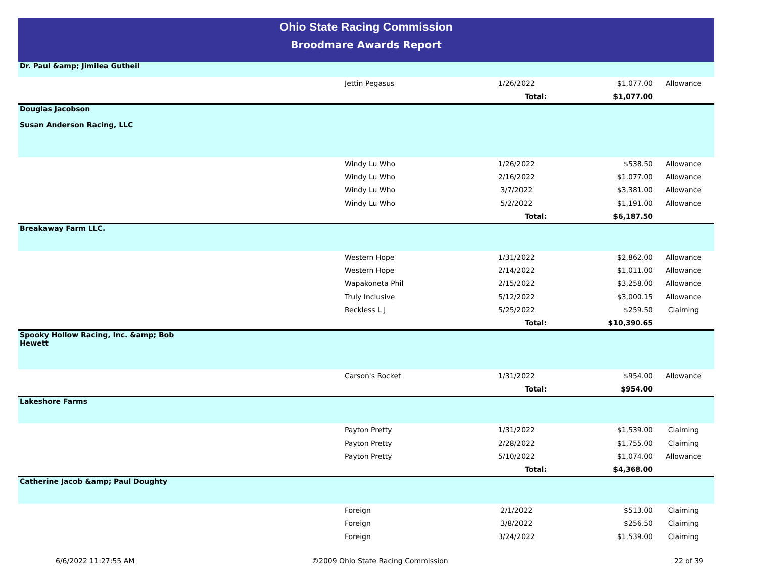Ohio State Racing Commission
Broodmare Awards Report
| Dr. Paul &amp; Jimilea Gutheil | | | | |
| | Jettin Pegasus | 1/26/2022 | $1,077.00 | Allowance |
| | | Total: | $1,077.00 | |
| Douglas Jacobson Susan Anderson Racing, LLC | | | | |
| | Windy Lu Who | 1/26/2022 | $538.50 | Allowance |
| | Windy Lu Who | 2/16/2022 | $1,077.00 | Allowance |
| | Windy Lu Who | 3/7/2022 | $3,381.00 | Allowance |
| | Windy Lu Who | 5/2/2022 | $1,191.00 | Allowance |
| | | Total: | $6,187.50 | |
| Breakaway Farm LLC. | | | | |
| | Western Hope | 1/31/2022 | $2,862.00 | Allowance |
| | Western Hope | 2/14/2022 | $1,011.00 | Allowance |
| | Wapakoneta Phil | 2/15/2022 | $3,258.00 | Allowance |
| | Truly Inclusive | 5/12/2022 | $3,000.15 | Allowance |
| | Reckless L J | 5/25/2022 | $259.50 | Claiming |
| | | Total: | $10,390.65 | |
| Spooky Hollow Racing, Inc. &amp; Bob Hewett | | | | |
| | Carson's Rocket | 1/31/2022 | $954.00 | Allowance |
| | | Total: | $954.00 | |
| Lakeshore Farms | | | | |
| | Payton Pretty | 1/31/2022 | $1,539.00 | Claiming |
| | Payton Pretty | 2/28/2022 | $1,755.00 | Claiming |
| | Payton Pretty | 5/10/2022 | $1,074.00 | Allowance |
| | | Total: | $4,368.00 | |
| Catherine Jacob &amp; Paul Doughty | | | | |
| | Foreign | 2/1/2022 | $513.00 | Claiming |
| | Foreign | 3/8/2022 | $256.50 | Claiming |
| | Foreign | 3/24/2022 | $1,539.00 | Claiming |
6/6/2022 11:27:55 AM ©2009 Ohio State Racing Commission 22 of 39